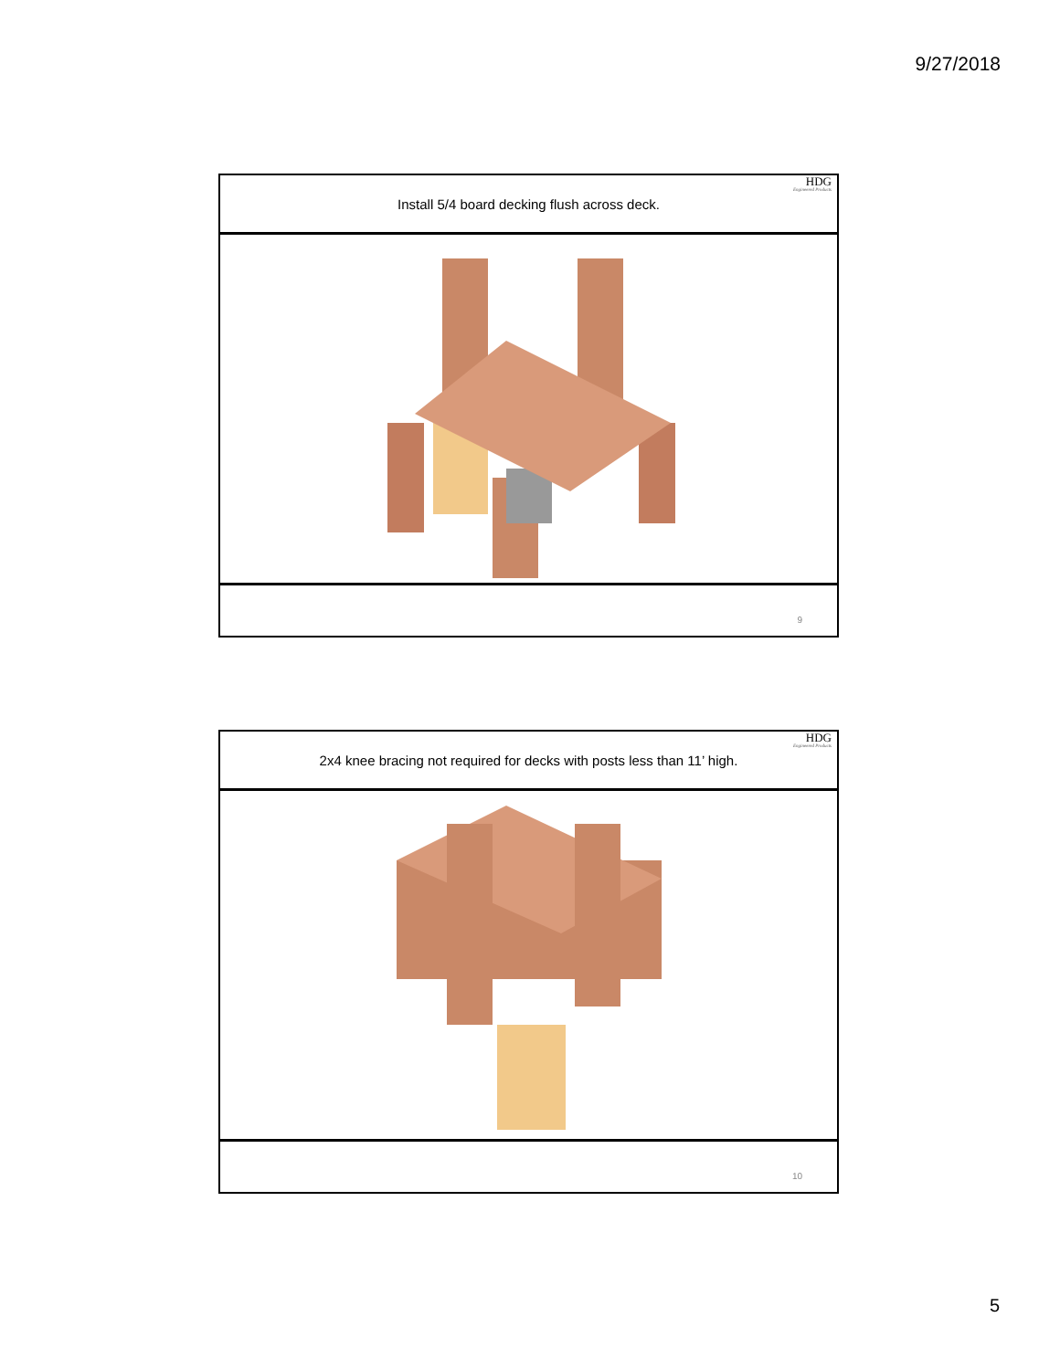9/27/2018
Install 5/4 board decking flush across deck.
HDG
Engineered Products
9
2x4 knee bracing not required for decks with posts less than 11’ high.
HDG
Engineered Products
10
5